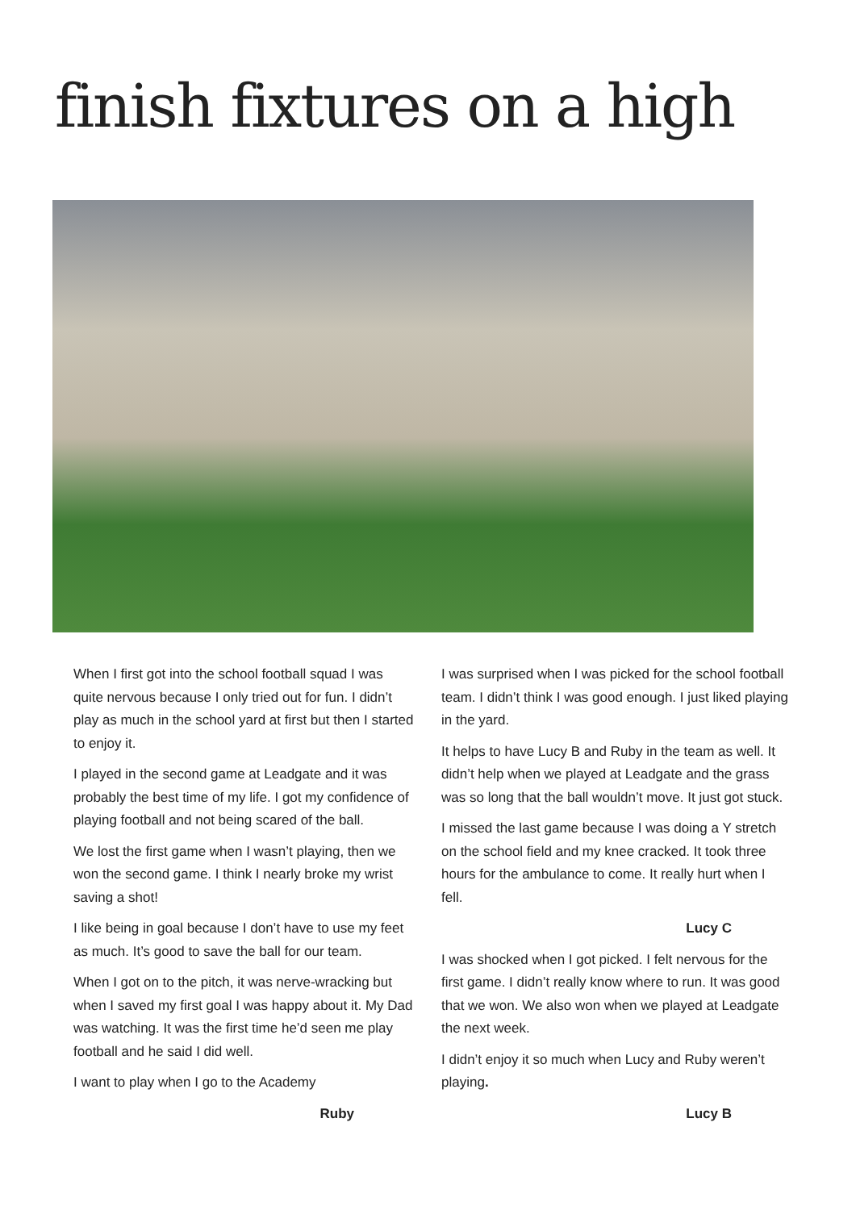finish fixtures on a high
When I first got into the school football squad I was quite nervous because I only tried out for fun. I didn’t play as much in the school yard at first but then I started to enjoy it.
I played in the second game at Leadgate and it was probably the best time of my life. I got my confidence of playing football and not being scared of the ball.
We lost the first game when I wasn’t playing, then we won the second game. I think I nearly broke my wrist saving a shot!
I like being in goal because I don’t have to use my feet as much. It’s good to save the ball for our team.
When I got on to the pitch, it was nerve-wracking but when I saved my first goal I was happy about it. My Dad was watching. It was the first time he’d seen me play football and he said I did well.
I want to play when I go to the Academy
Ruby
I was surprised when I was picked for the school football team. I didn’t think I was good enough. I just liked playing in the yard.
It helps to have Lucy B and Ruby in the team as well. It didn’t help when we played at Leadgate and the grass was so long that the ball wouldn’t move. It just got stuck.
I missed the last game because I was doing a Y stretch on the school field and my knee cracked. It took three hours for the ambulance to come. It really hurt when I fell.
Lucy C
I was shocked when I got picked. I felt nervous for the first game. I didn’t really know where to run. It was good that we won. We also won when we played at Leadgate the next week.
I didn’t enjoy it so much when Lucy and Ruby weren’t playing.
Lucy B